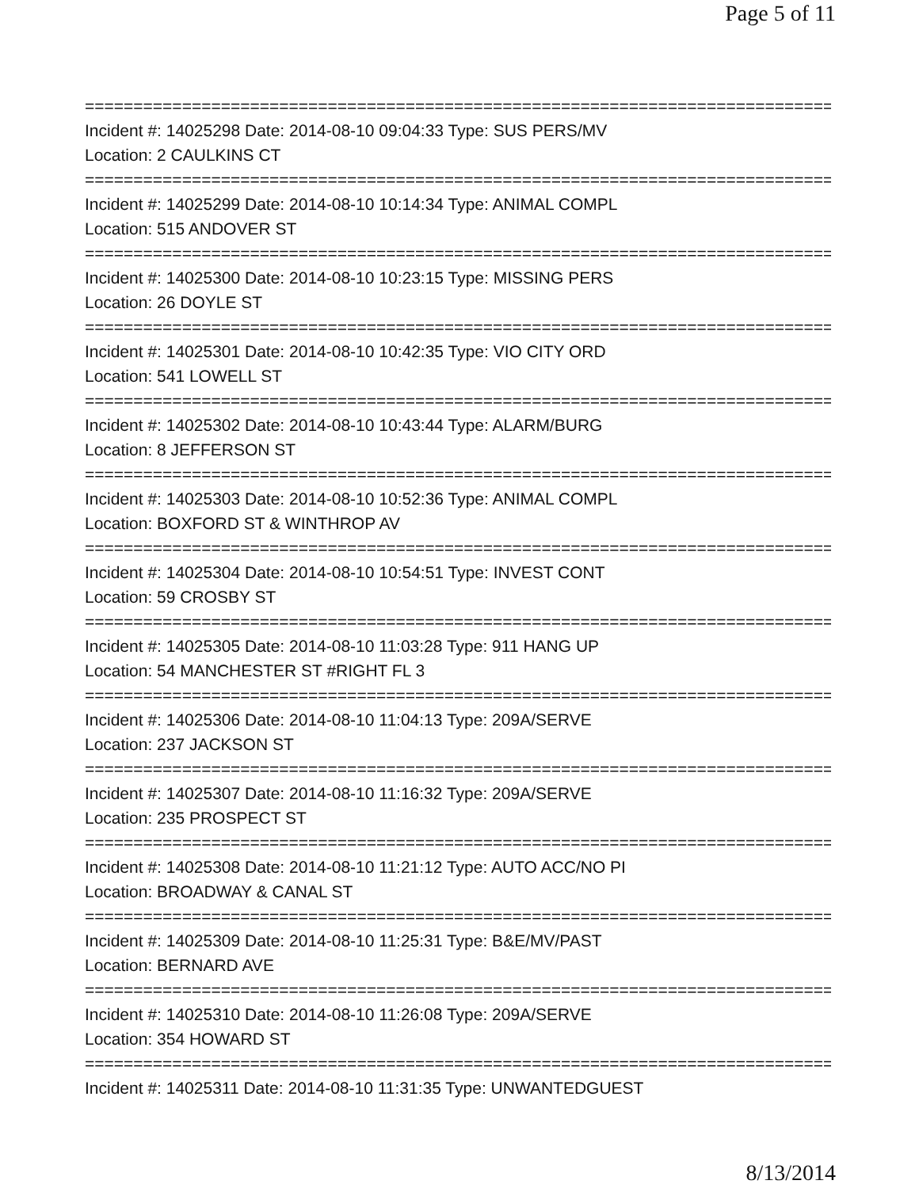Page 5 of 11
==============================================================================
Incident #: 14025298 Date: 2014-08-10 09:04:33 Type: SUS PERS/MV
Location: 2 CAULKINS CT
==============================================================================
Incident #: 14025299 Date: 2014-08-10 10:14:34 Type: ANIMAL COMPL
Location: 515 ANDOVER ST
==============================================================================
Incident #: 14025300 Date: 2014-08-10 10:23:15 Type: MISSING PERS
Location: 26 DOYLE ST
==============================================================================
Incident #: 14025301 Date: 2014-08-10 10:42:35 Type: VIO CITY ORD
Location: 541 LOWELL ST
==============================================================================
Incident #: 14025302 Date: 2014-08-10 10:43:44 Type: ALARM/BURG
Location: 8 JEFFERSON ST
==============================================================================
Incident #: 14025303 Date: 2014-08-10 10:52:36 Type: ANIMAL COMPL
Location: BOXFORD ST & WINTHROP AV
==============================================================================
Incident #: 14025304 Date: 2014-08-10 10:54:51 Type: INVEST CONT
Location: 59 CROSBY ST
==============================================================================
Incident #: 14025305 Date: 2014-08-10 11:03:28 Type: 911 HANG UP
Location: 54 MANCHESTER ST #RIGHT FL 3
==============================================================================
Incident #: 14025306 Date: 2014-08-10 11:04:13 Type: 209A/SERVE
Location: 237 JACKSON ST
==============================================================================
Incident #: 14025307 Date: 2014-08-10 11:16:32 Type: 209A/SERVE
Location: 235 PROSPECT ST
==============================================================================
Incident #: 14025308 Date: 2014-08-10 11:21:12 Type: AUTO ACC/NO PI
Location: BROADWAY & CANAL ST
==============================================================================
Incident #: 14025309 Date: 2014-08-10 11:25:31 Type: B&E/MV/PAST
Location: BERNARD AVE
==============================================================================
Incident #: 14025310 Date: 2014-08-10 11:26:08 Type: 209A/SERVE
Location: 354 HOWARD ST
==============================================================================
Incident #: 14025311 Date: 2014-08-10 11:31:35 Type: UNWANTEDGUEST
8/13/2014